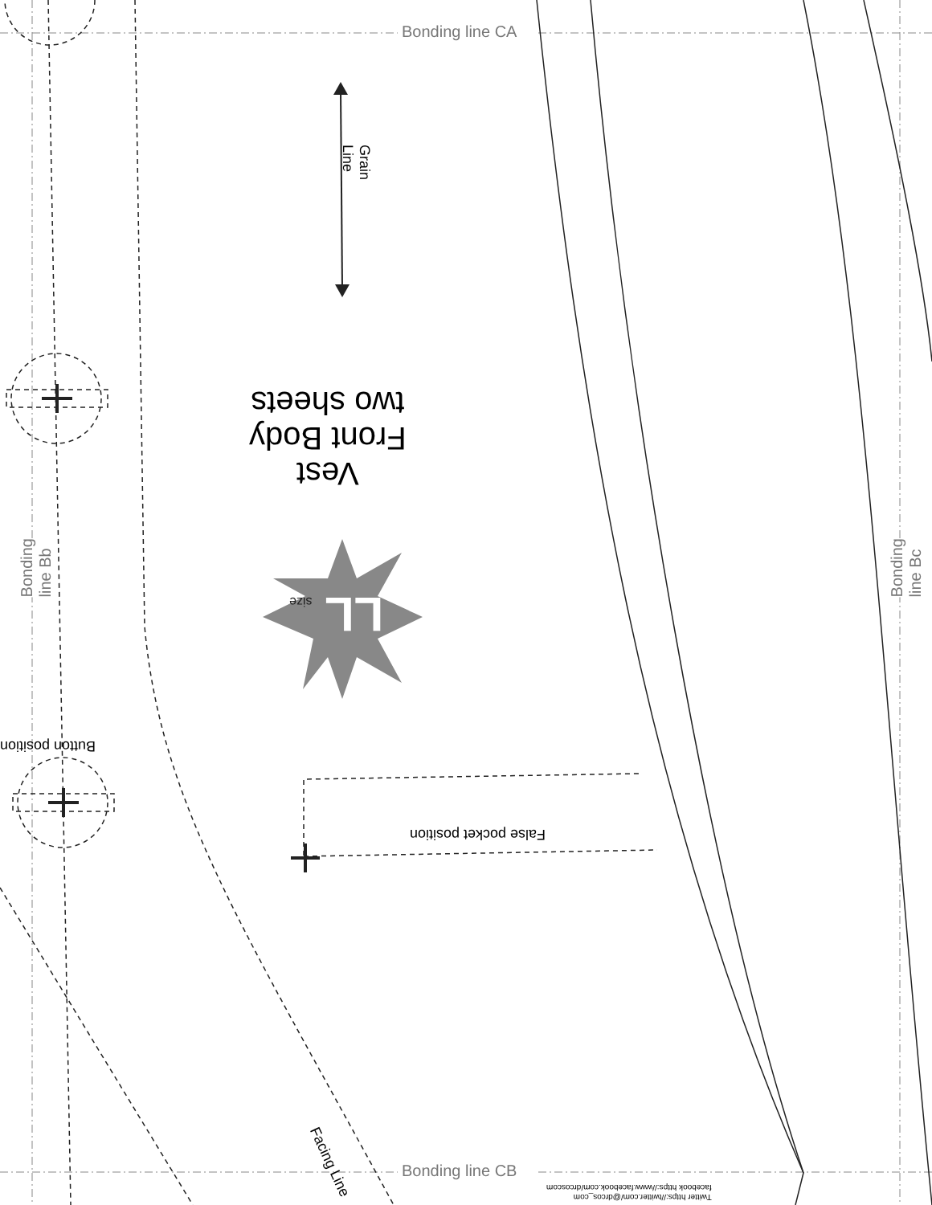Bonding line CA
Grain Line
Vest
Front Body
two sheets
LL size
Bonding line Bb
Bonding line Bc
Button position
False pocket position
Facing Line
Bonding line CB
Twitter https://twitter.com/@drcos_com
facebook https://www.facebook.com/drcoscom